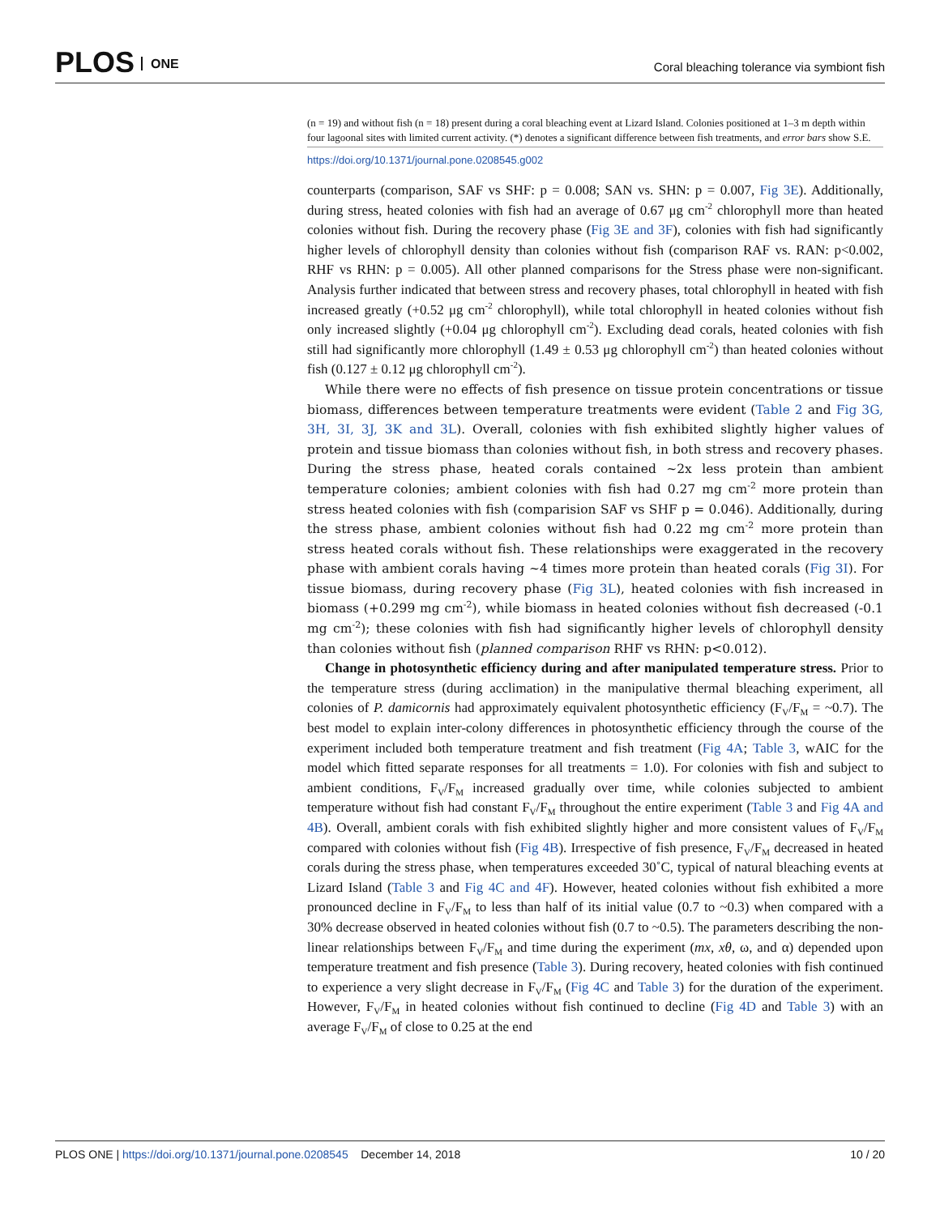PLOS ONE
Coral bleaching tolerance via symbiont fish
(n = 19) and without fish (n = 18) present during a coral bleaching event at Lizard Island. Colonies positioned at 1–3 m depth within four lagoonal sites with limited current activity. (*) denotes a significant difference between fish treatments, and error bars show S.E.
https://doi.org/10.1371/journal.pone.0208545.g002
counterparts (comparison, SAF vs SHF: p = 0.008; SAN vs. SHN: p = 0.007, Fig 3E). Additionally, during stress, heated colonies with fish had an average of 0.67 μg cm<sup>-2</sup> chlorophyll more than heated colonies without fish. During the recovery phase (Fig 3E and 3F), colonies with fish had significantly higher levels of chlorophyll density than colonies without fish (comparison RAF vs. RAN: p<0.002, RHF vs RHN: p = 0.005). All other planned comparisons for the Stress phase were non-significant. Analysis further indicated that between stress and recovery phases, total chlorophyll in heated with fish increased greatly (+0.52 μg cm<sup>-2</sup> chlorophyll), while total chlorophyll in heated colonies without fish only increased slightly (+0.04 μg chlorophyll cm<sup>-2</sup>). Excluding dead corals, heated colonies with fish still had significantly more chlorophyll (1.49 ± 0.53 μg chlorophyll cm<sup>-2</sup>) than heated colonies without fish (0.127 ± 0.12 μg chlorophyll cm<sup>-2</sup>).
While there were no effects of fish presence on tissue protein concentrations or tissue biomass, differences between temperature treatments were evident (Table 2 and Fig 3G, 3H, 3I, 3J, 3K and 3L). Overall, colonies with fish exhibited slightly higher values of protein and tissue biomass than colonies without fish, in both stress and recovery phases. During the stress phase, heated corals contained ~2x less protein than ambient temperature colonies; ambient colonies with fish had 0.27 mg cm<sup>-2</sup> more protein than stress heated colonies with fish (comparision SAF vs SHF p = 0.046). Additionally, during the stress phase, ambient colonies without fish had 0.22 mg cm<sup>-2</sup> more protein than stress heated corals without fish. These relationships were exaggerated in the recovery phase with ambient corals having ~4 times more protein than heated corals (Fig 3I). For tissue biomass, during recovery phase (Fig 3L), heated colonies with fish increased in biomass (+0.299 mg cm<sup>-2</sup>), while biomass in heated colonies without fish decreased (-0.1 mg cm<sup>-2</sup>); these colonies with fish had significantly higher levels of chlorophyll density than colonies without fish (planned comparison RHF vs RHN: p<0.012).
Change in photosynthetic efficiency during and after manipulated temperature stress. Prior to the temperature stress (during acclimation) in the manipulative thermal bleaching experiment, all colonies of P. damicornis had approximately equivalent photosynthetic efficiency (F<sub>V</sub>/F<sub>M</sub> = ~0.7). The best model to explain inter-colony differences in photosynthetic efficiency through the course of the experiment included both temperature treatment and fish treatment (Fig 4A; Table 3, wAIC for the model which fitted separate responses for all treatments = 1.0). For colonies with fish and subject to ambient conditions, F<sub>V</sub>/F<sub>M</sub> increased gradually over time, while colonies subjected to ambient temperature without fish had constant F<sub>V</sub>/F<sub>M</sub> throughout the entire experiment (Table 3 and Fig 4A and 4B). Overall, ambient corals with fish exhibited slightly higher and more consistent values of F<sub>V</sub>/F<sub>M</sub> compared with colonies without fish (Fig 4B). Irrespective of fish presence, F<sub>V</sub>/F<sub>M</sub> decreased in heated corals during the stress phase, when temperatures exceeded 30˚C, typical of natural bleaching events at Lizard Island (Table 3 and Fig 4C and 4F). However, heated colonies without fish exhibited a more pronounced decline in F<sub>V</sub>/F<sub>M</sub> to less than half of its initial value (0.7 to ~0.3) when compared with a 30% decrease observed in heated colonies without fish (0.7 to ~0.5). The parameters describing the non-linear relationships between F<sub>V</sub>/F<sub>M</sub> and time during the experiment (mx, xθ, ω, and α) depended upon temperature treatment and fish presence (Table 3). During recovery, heated colonies with fish continued to experience a very slight decrease in F<sub>V</sub>/F<sub>M</sub> (Fig 4C and Table 3) for the duration of the experiment. However, F<sub>V</sub>/F<sub>M</sub> in heated colonies without fish continued to decline (Fig 4D and Table 3) with an average F<sub>V</sub>/F<sub>M</sub> of close to 0.25 at the end
PLOS ONE | https://doi.org/10.1371/journal.pone.0208545 December 14, 2018
10 / 20